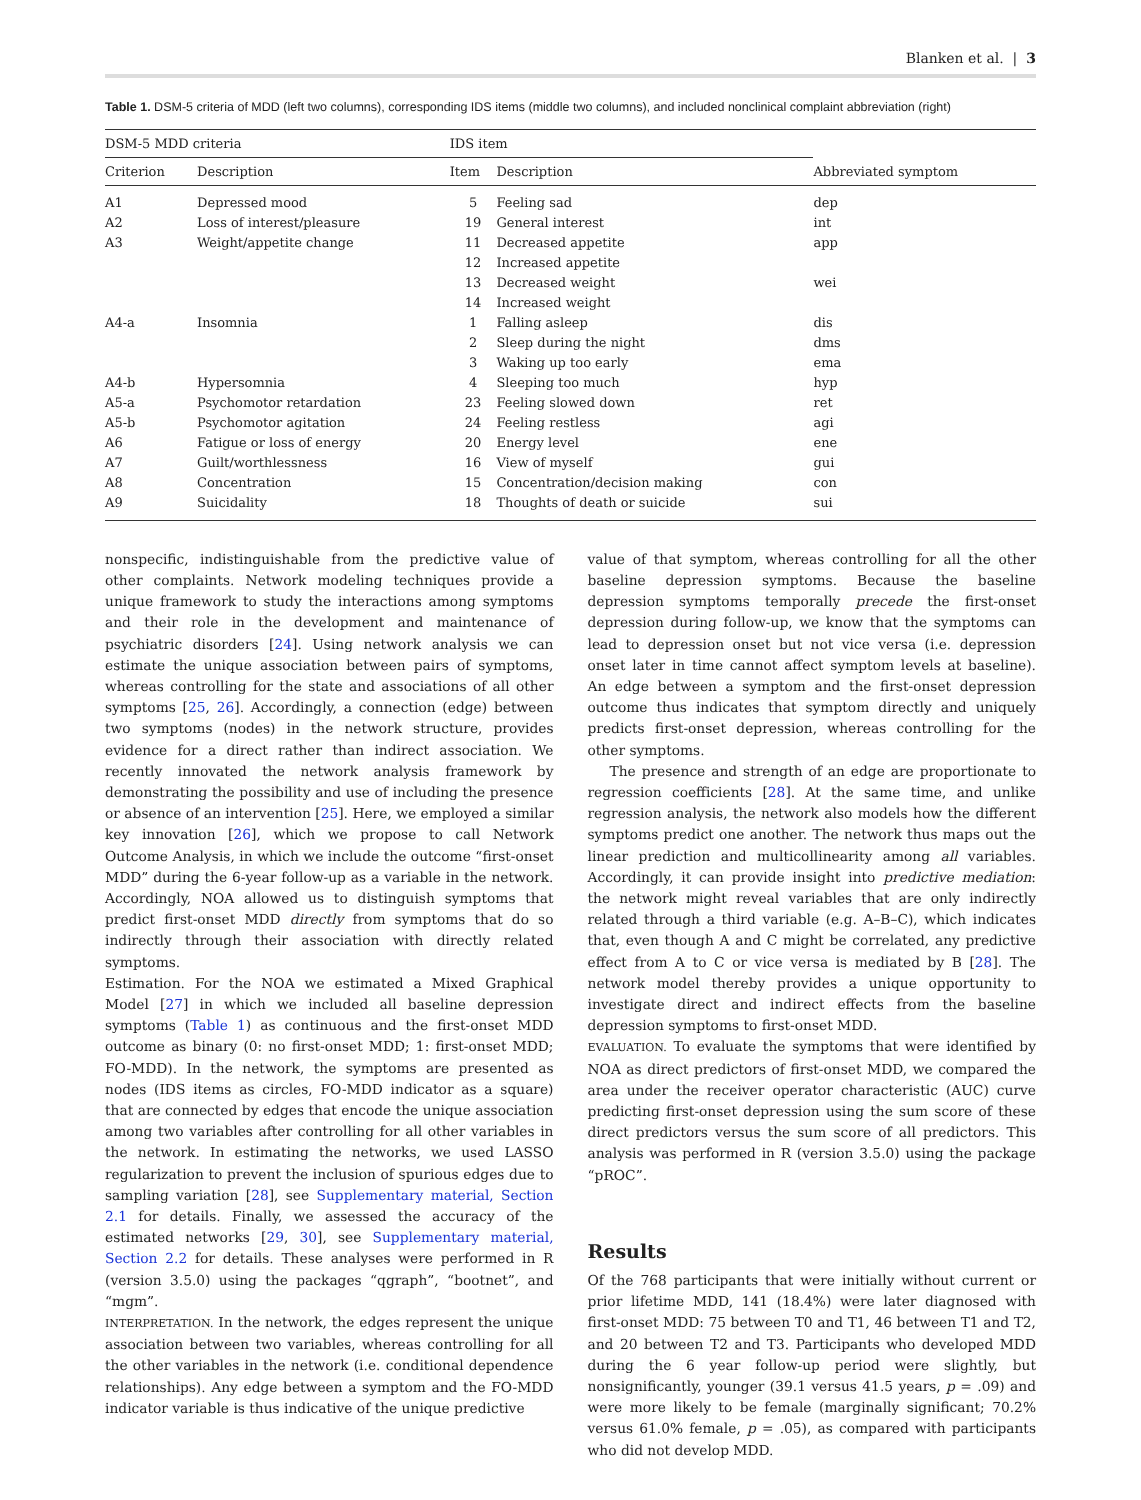Blanken et al. | 3
Table 1. DSM-5 criteria of MDD (left two columns), corresponding IDS items (middle two columns), and included nonclinical complaint abbreviation (right)
| DSM-5 MDD criteria | | IDS item | | |
| --- | --- | --- | --- | --- |
| Criterion | Description | Item | Description | Abbreviated symptom |
| A1 | Depressed mood | 5 | Feeling sad | dep |
| A2 | Loss of interest/pleasure | 19 | General interest | int |
| A3 | Weight/appetite change | 11 | Decreased appetite | app |
| | | 12 | Increased appetite | |
| | | 13 | Decreased weight | wei |
| | | 14 | Increased weight | |
| A4-a | Insomnia | 1 | Falling asleep | dis |
| | | 2 | Sleep during the night | dms |
| | | 3 | Waking up too early | ema |
| A4-b | Hypersomnia | 4 | Sleeping too much | hyp |
| A5-a | Psychomotor retardation | 23 | Feeling slowed down | ret |
| A5-b | Psychomotor agitation | 24 | Feeling restless | agi |
| A6 | Fatigue or loss of energy | 20 | Energy level | ene |
| A7 | Guilt/worthlessness | 16 | View of myself | gui |
| A8 | Concentration | 15 | Concentration/decision making | con |
| A9 | Suicidality | 18 | Thoughts of death or suicide | sui |
nonspecific, indistinguishable from the predictive value of other complaints. Network modeling techniques provide a unique framework to study the interactions among symptoms and their role in the development and maintenance of psychiatric disorders [24]. Using network analysis we can estimate the unique association between pairs of symptoms, whereas controlling for the state and associations of all other symptoms [25, 26]. Accordingly, a connection (edge) between two symptoms (nodes) in the network structure, provides evidence for a direct rather than indirect association. We recently innovated the network analysis framework by demonstrating the possibility and use of including the presence or absence of an intervention [25]. Here, we employed a similar key innovation [26], which we propose to call Network Outcome Analysis, in which we include the outcome “first-onset MDD” during the 6-year follow-up as a variable in the network. Accordingly, NOA allowed us to distinguish symptoms that predict first-onset MDD directly from symptoms that do so indirectly through their association with directly related symptoms.
Estimation. For the NOA we estimated a Mixed Graphical Model [27] in which we included all baseline depression symptoms (Table 1) as continuous and the first-onset MDD outcome as binary (0: no first-onset MDD; 1: first-onset MDD; FO-MDD). In the network, the symptoms are presented as nodes (IDS items as circles, FO-MDD indicator as a square) that are connected by edges that encode the unique association among two variables after controlling for all other variables in the network. In estimating the networks, we used LASSO regularization to prevent the inclusion of spurious edges due to sampling variation [28], see Supplementary material, Section 2.1 for details. Finally, we assessed the accuracy of the estimated networks [29, 30], see Supplementary material, Section 2.2 for details. These analyses were performed in R (version 3.5.0) using the packages “qgraph”, “bootnet”, and “mgm”.
INTERPRETATION. In the network, the edges represent the unique association between two variables, whereas controlling for all the other variables in the network (i.e. conditional dependence relationships). Any edge between a symptom and the FO-MDD indicator variable is thus indicative of the unique predictive
value of that symptom, whereas controlling for all the other baseline depression symptoms. Because the baseline depression symptoms temporally precede the first-onset depression during follow-up, we know that the symptoms can lead to depression onset but not vice versa (i.e. depression onset later in time cannot affect symptom levels at baseline). An edge between a symptom and the first-onset depression outcome thus indicates that symptom directly and uniquely predicts first-onset depression, whereas controlling for the other symptoms.
The presence and strength of an edge are proportionate to regression coefficients [28]. At the same time, and unlike regression analysis, the network also models how the different symptoms predict one another. The network thus maps out the linear prediction and multicollinearity among all variables. Accordingly, it can provide insight into predictive mediation: the network might reveal variables that are only indirectly related through a third variable (e.g. A–B–C), which indicates that, even though A and C might be correlated, any predictive effect from A to C or vice versa is mediated by B [28]. The network model thereby provides a unique opportunity to investigate direct and indirect effects from the baseline depression symptoms to first-onset MDD.
EVALUATION. To evaluate the symptoms that were identified by NOA as direct predictors of first-onset MDD, we compared the area under the receiver operator characteristic (AUC) curve predicting first-onset depression using the sum score of these direct predictors versus the sum score of all predictors. This analysis was performed in R (version 3.5.0) using the package “pROC”.
Results
Of the 768 participants that were initially without current or prior lifetime MDD, 141 (18.4%) were later diagnosed with first-onset MDD: 75 between T0 and T1, 46 between T1 and T2, and 20 between T2 and T3. Participants who developed MDD during the 6 year follow-up period were slightly, but nonsignificantly, younger (39.1 versus 41.5 years, p = .09) and were more likely to be female (marginally significant; 70.2% versus 61.0% female, p = .05), as compared with participants who did not develop MDD.